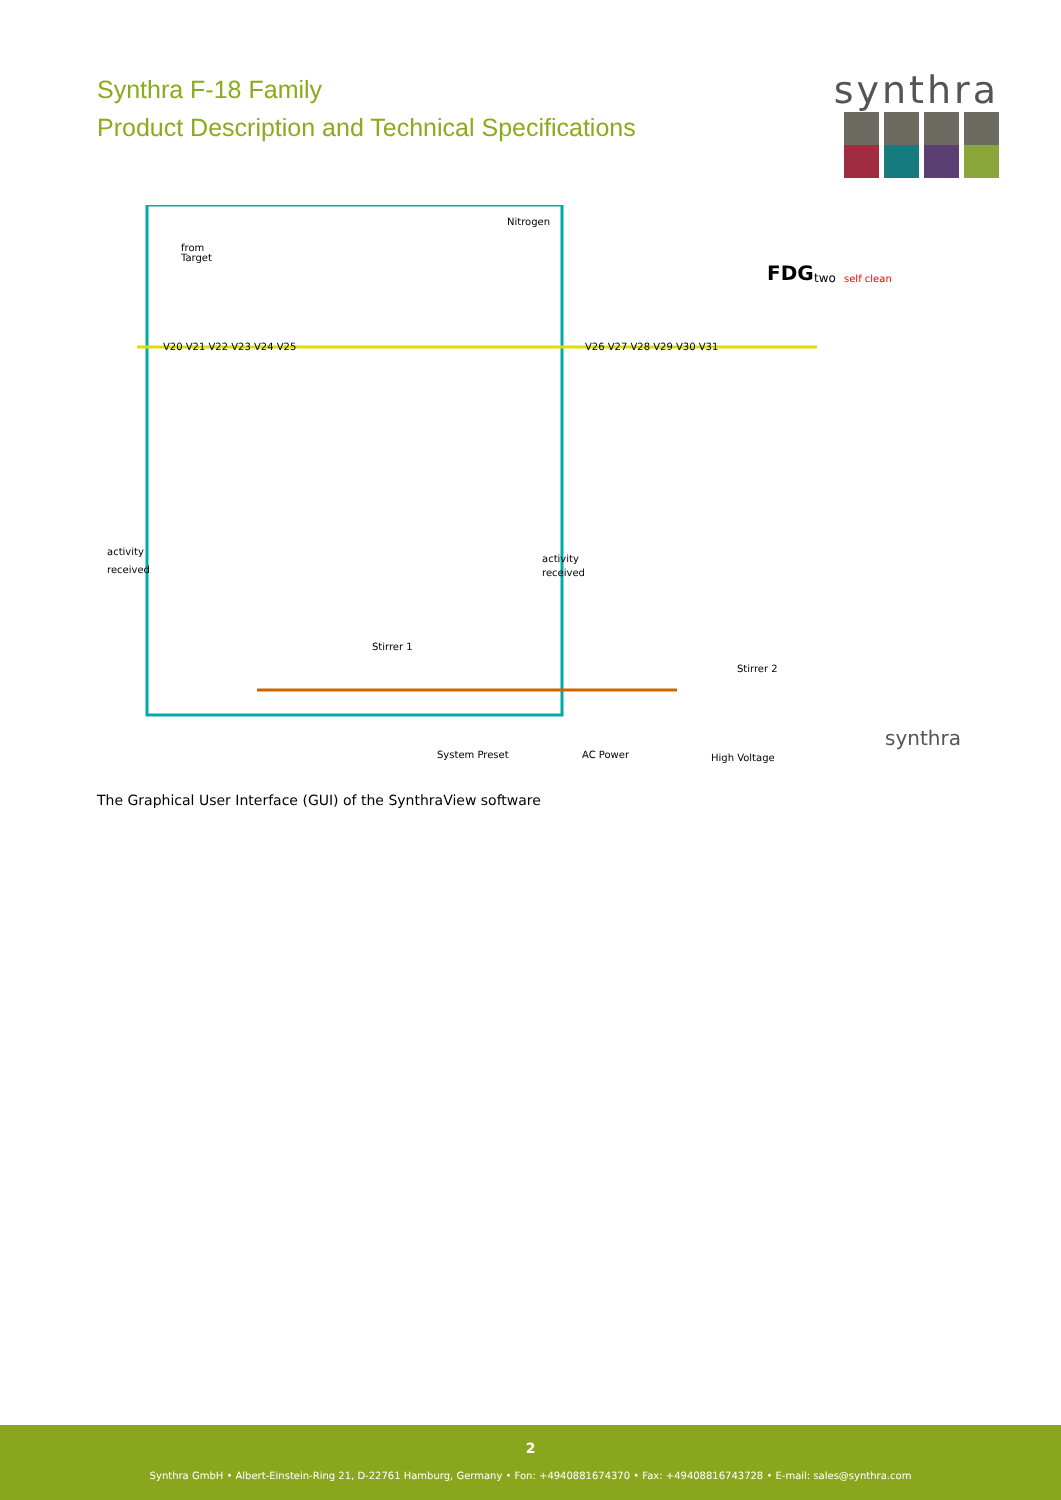Synthra F-18 Family
Product Description and Technical Specifications
synthra
FDG
two
self clean
activity
received
activity
received
System Preset
AC Power
High Voltage
synthra
from
Target
Nitrogen
V20 V21 V22 V23 V24 V25
V26 V27 V28 V29 V30 V31
Stirrer 1
Stirrer 2
The Graphical User Interface (GUI) of the SynthraView software
2
Synthra GmbH • Albert-Einstein-Ring 21, D-22761 Hamburg, Germany • Fon: +4940881674370 • Fax: +49408816743728 • E-mail: sales@synthra.com